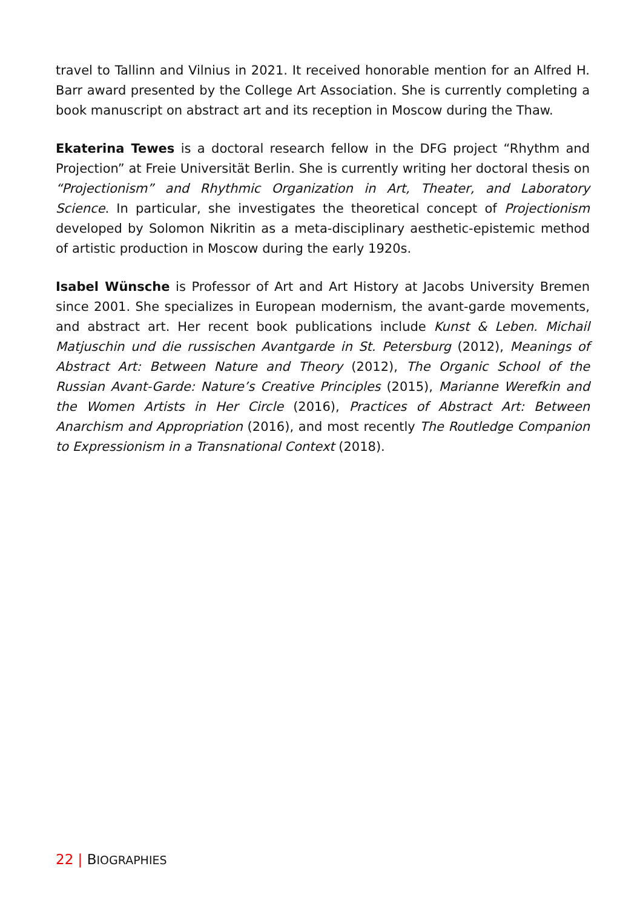travel to Tallinn and Vilnius in 2021. It received honorable mention for an Alfred H. Barr award presented by the College Art Association. She is currently completing a book manuscript on abstract art and its reception in Moscow during the Thaw.
Ekaterina Tewes is a doctoral research fellow in the DFG project “Rhythm and Projection” at Freie Universität Berlin. She is currently writing her doctoral thesis on “Projectionism” and Rhythmic Organization in Art, Theater, and Laboratory Science. In particular, she investigates the theoretical concept of Projectionism developed by Solomon Nikritin as a meta-disciplinary aesthetic-epistemic method of artistic production in Moscow during the early 1920s.
Isabel Wünsche is Professor of Art and Art History at Jacobs University Bremen since 2001. She specializes in European modernism, the avant-garde movements, and abstract art. Her recent book publications include Kunst & Leben. Michail Matjuschin und die russischen Avantgarde in St. Petersburg (2012), Meanings of Abstract Art: Between Nature and Theory (2012), The Organic School of the Russian Avant-Garde: Nature’s Creative Principles (2015), Marianne Werefkin and the Women Artists in Her Circle (2016), Practices of Abstract Art: Between Anarchism and Appropriation (2016), and most recently The Routledge Companion to Expressionism in a Transnational Context (2018).
22 | BIOGRAPHIES